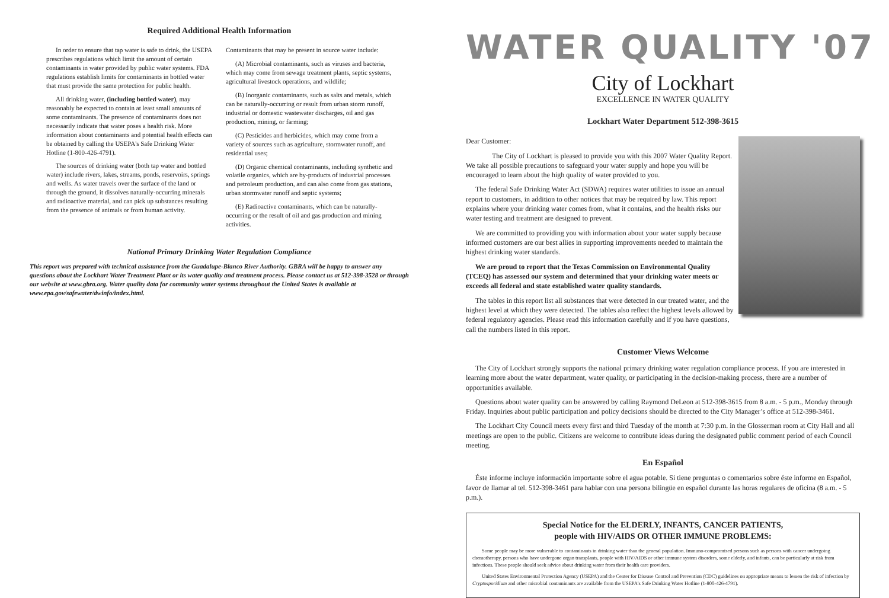Required Additional Health Information
In order to ensure that tap water is safe to drink, the USEPA prescribes regulations which limit the amount of certain contaminants in water provided by public water systems. FDA regulations establish limits for contaminants in bottled water that must provide the same protection for public health.
All drinking water, (including bottled water), may reasonably be expected to contain at least small amounts of some contaminants. The presence of contaminants does not necessarily indicate that water poses a health risk. More information about contaminants and potential health effects can be obtained by calling the USEPA's Safe Drinking Water Hotline (1-800-426-4791).
The sources of drinking water (both tap water and bottled water) include rivers, lakes, streams, ponds, reservoirs, springs and wells. As water travels over the surface of the land or through the ground, it dissolves naturally-occurring minerals and radioactive material, and can pick up substances resulting from the presence of animals or from human activity.
Contaminants that may be present in source water include:
(A) Microbial contaminants, such as viruses and bacteria, which may come from sewage treatment plants, septic systems, agricultural livestock operations, and wildlife;
(B) Inorganic contaminants, such as salts and metals, which can be naturally-occurring or result from urban storm runoff, industrial or domestic wastewater discharges, oil and gas production, mining, or farming;
(C) Pesticides and herbicides, which may come from a variety of sources such as agriculture, stormwater runoff, and residential uses;
(D) Organic chemical contaminants, including synthetic and volatile organics, which are by-products of industrial processes and petroleum production, and can also come from gas stations, urban stormwater runoff and septic systems;
(E) Radioactive contaminants, which can be naturally-occurring or the result of oil and gas production and mining activities.
National Primary Drinking Water Regulation Compliance
This report was prepared with technical assistance from the Guadalupe-Blanco River Authority. GBRA will be happy to answer any questions about the Lockhart Water Treatment Plant or its water quality and treatment process. Please contact us at 512-398-3528 or through our website at www.gbra.org. Water quality data for community water systems throughout the United States is available at www.epa.gov/safewater/dwinfo/index.html.
WATER QUALITY '07
City of Lockhart
EXCELLENCE IN WATER QUALITY
Lockhart Water Department 512-398-3615
Dear Customer:
The City of Lockhart is pleased to provide you with this 2007 Water Quality Report. We take all possible precautions to safeguard your water supply and hope you will be encouraged to learn about the high quality of water provided to you.
The federal Safe Drinking Water Act (SDWA) requires water utilities to issue an annual report to customers, in addition to other notices that may be required by law. This report explains where your drinking water comes from, what it contains, and the health risks our water testing and treatment are designed to prevent.
We are committed to providing you with information about your water supply because informed customers are our best allies in supporting improvements needed to maintain the highest drinking water standards.
We are proud to report that the Texas Commission on Environmental Quality (TCEQ) has assessed our system and determined that your drinking water meets or exceeds all federal and state established water quality standards.
The tables in this report list all substances that were detected in our treated water, and the highest level at which they were detected. The tables also reflect the highest levels allowed by federal regulatory agencies. Please read this information carefully and if you have questions, call the numbers listed in this report.
Customer Views Welcome
The City of Lockhart strongly supports the national primary drinking water regulation compliance process. If you are interested in learning more about the water department, water quality, or participating in the decision-making process, there are a number of opportunities available.
Questions about water quality can be answered by calling Raymond DeLeon at 512-398-3615 from 8 a.m. - 5 p.m., Monday through Friday. Inquiries about public participation and policy decisions should be directed to the City Manager’s office at 512-398-3461.
The Lockhart City Council meets every first and third Tuesday of the month at 7:30 p.m. in the Glosserman room at City Hall and all meetings are open to the public. Citizens are welcome to contribute ideas during the designated public comment period of each Council meeting.
En Español
Éste informe incluye información importante sobre el agua potable. Si tiene preguntas o comentarios sobre éste informe en Español, favor de llamar al tel. 512-398-3461 para hablar con una persona bilingüe en español durante las horas regulares de oficina (8 a.m. - 5 p.m.).
Special Notice for the ELDERLY, INFANTS, CANCER PATIENTS,
people with HIV/AIDS OR OTHER IMMUNE PROBLEMS:
Some people may be more vulnerable to contaminants in drinking water than the general population. Immuno-compromised persons such as persons with cancer undergoing chemotherapy, persons who have undergone organ transplants, people with HIV/AIDS or other immune system disorders, some elderly, and infants, can be particularly at risk from infections. These people should seek advice about drinking water from their health care providers.
United States Environmental Protection Agency (USEPA) and the Center for Disease Control and Prevention (CDC) guidelines on appropriate means to lessen the risk of infection by Cryptosporidium and other microbial contaminants are available from the USEPA's Safe Drinking Water Hotline (1-800-426-4791).